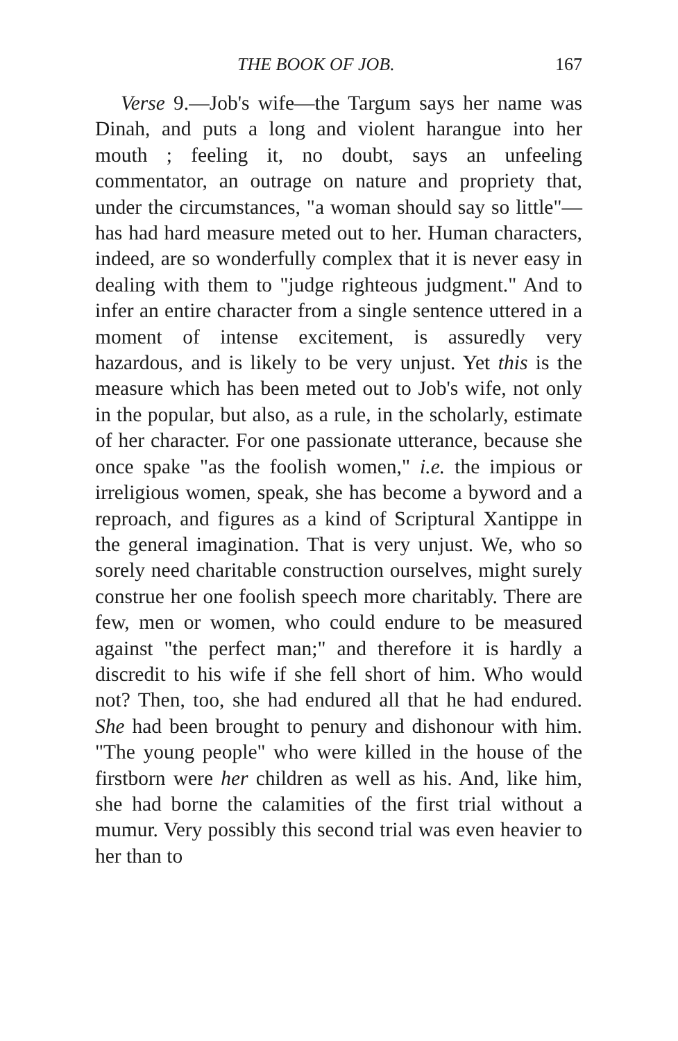THE BOOK OF JOB. 167
Verse 9.—Job's wife—the Targum says her name was Dinah, and puts a long and violent harangue into her mouth ; feeling it, no doubt, says an unfeeling commentator, an outrage on nature and propriety that, under the circumstances, "a woman should say so little"—has had hard measure meted out to her. Human characters, indeed, are so wonderfully complex that it is never easy in dealing with them to "judge righteous judgment." And to infer an entire character from a single sentence uttered in a moment of intense excitement, is assuredly very hazardous, and is likely to be very unjust. Yet this is the measure which has been meted out to Job's wife, not only in the popular, but also, as a rule, in the scholarly, estimate of her character. For one passionate utterance, because she once spake "as the foolish women," i.e. the impious or irreligious women, speak, she has become a byword and a reproach, and figures as a kind of Scriptural Xantippe in the general imagination. That is very unjust. We, who so sorely need charitable construction ourselves, might surely construe her one foolish speech more charitably. There are few, men or women, who could endure to be measured against "the perfect man;" and therefore it is hardly a discredit to his wife if she fell short of him. Who would not? Then, too, she had endured all that he had endured. She had been brought to penury and dishonour with him. "The young people" who were killed in the house of the firstborn were her children as well as his. And, like him, she had borne the calamities of the first trial without a mumur. Very possibly this second trial was even heavier to her than to